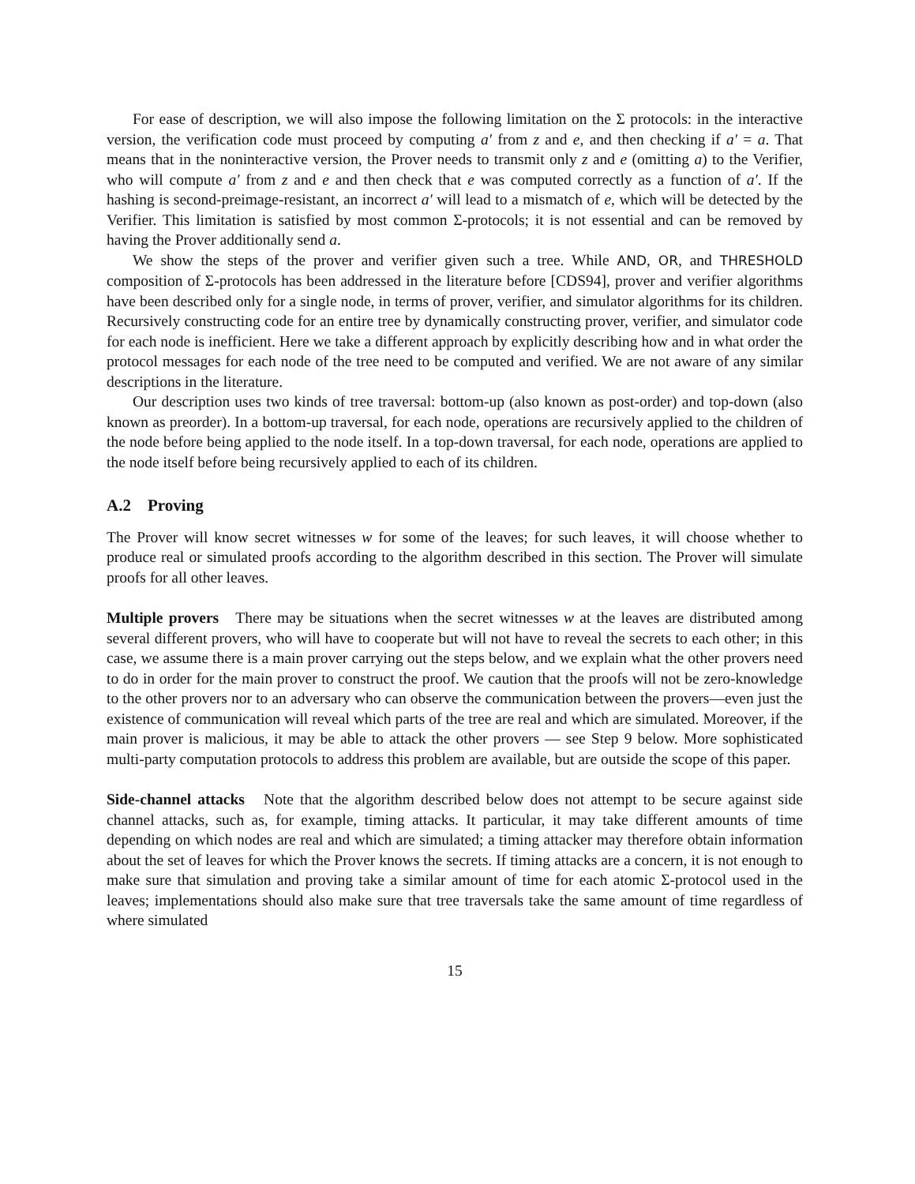For ease of description, we will also impose the following limitation on the Σ protocols: in the interactive version, the verification code must proceed by computing a′ from z and e, and then checking if a′ = a. That means that in the noninteractive version, the Prover needs to transmit only z and e (omitting a) to the Verifier, who will compute a′ from z and e and then check that e was computed correctly as a function of a′. If the hashing is second-preimage-resistant, an incorrect a′ will lead to a mismatch of e, which will be detected by the Verifier. This limitation is satisfied by most common Σ-protocols; it is not essential and can be removed by having the Prover additionally send a.
We show the steps of the prover and verifier given such a tree. While AND, OR, and THRESHOLD composition of Σ-protocols has been addressed in the literature before [CDS94], prover and verifier algorithms have been described only for a single node, in terms of prover, verifier, and simulator algorithms for its children. Recursively constructing code for an entire tree by dynamically constructing prover, verifier, and simulator code for each node is inefficient. Here we take a different approach by explicitly describing how and in what order the protocol messages for each node of the tree need to be computed and verified. We are not aware of any similar descriptions in the literature.
Our description uses two kinds of tree traversal: bottom-up (also known as post-order) and top-down (also known as preorder). In a bottom-up traversal, for each node, operations are recursively applied to the children of the node before being applied to the node itself. In a top-down traversal, for each node, operations are applied to the node itself before being recursively applied to each of its children.
A.2 Proving
The Prover will know secret witnesses w for some of the leaves; for such leaves, it will choose whether to produce real or simulated proofs according to the algorithm described in this section. The Prover will simulate proofs for all other leaves.
Multiple provers There may be situations when the secret witnesses w at the leaves are distributed among several different provers, who will have to cooperate but will not have to reveal the secrets to each other; in this case, we assume there is a main prover carrying out the steps below, and we explain what the other provers need to do in order for the main prover to construct the proof. We caution that the proofs will not be zero-knowledge to the other provers nor to an adversary who can observe the communication between the provers—even just the existence of communication will reveal which parts of the tree are real and which are simulated. Moreover, if the main prover is malicious, it may be able to attack the other provers — see Step 9 below. More sophisticated multi-party computation protocols to address this problem are available, but are outside the scope of this paper.
Side-channel attacks Note that the algorithm described below does not attempt to be secure against side channel attacks, such as, for example, timing attacks. It particular, it may take different amounts of time depending on which nodes are real and which are simulated; a timing attacker may therefore obtain information about the set of leaves for which the Prover knows the secrets. If timing attacks are a concern, it is not enough to make sure that simulation and proving take a similar amount of time for each atomic Σ-protocol used in the leaves; implementations should also make sure that tree traversals take the same amount of time regardless of where simulated
15